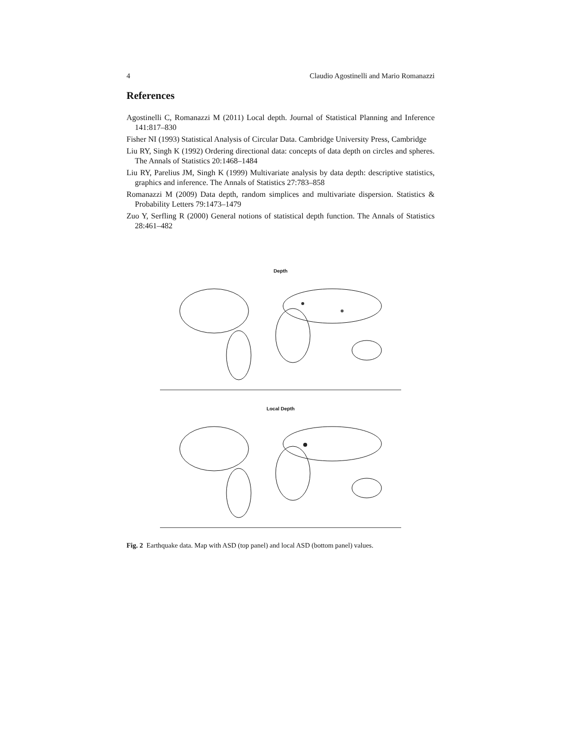4 Claudio Agostinelli and Mario Romanazzi
References
Agostinelli C, Romanazzi M (2011) Local depth. Journal of Statistical Planning and Inference 141:817–830
Fisher NI (1993) Statistical Analysis of Circular Data. Cambridge University Press, Cambridge
Liu RY, Singh K (1992) Ordering directional data: concepts of data depth on circles and spheres. The Annals of Statistics 20:1468–1484
Liu RY, Parelius JM, Singh K (1999) Multivariate analysis by data depth: descriptive statistics, graphics and inference. The Annals of Statistics 27:783–858
Romanazzi M (2009) Data depth, random simplices and multivariate dispersion. Statistics & Probability Letters 79:1473–1479
Zuo Y, Serfling R (2000) General notions of statistical depth function. The Annals of Statistics 28:461–482
Depth
Local Depth
Fig. 2 Earthquake data. Map with ASD (top panel) and local ASD (bottom panel) values.